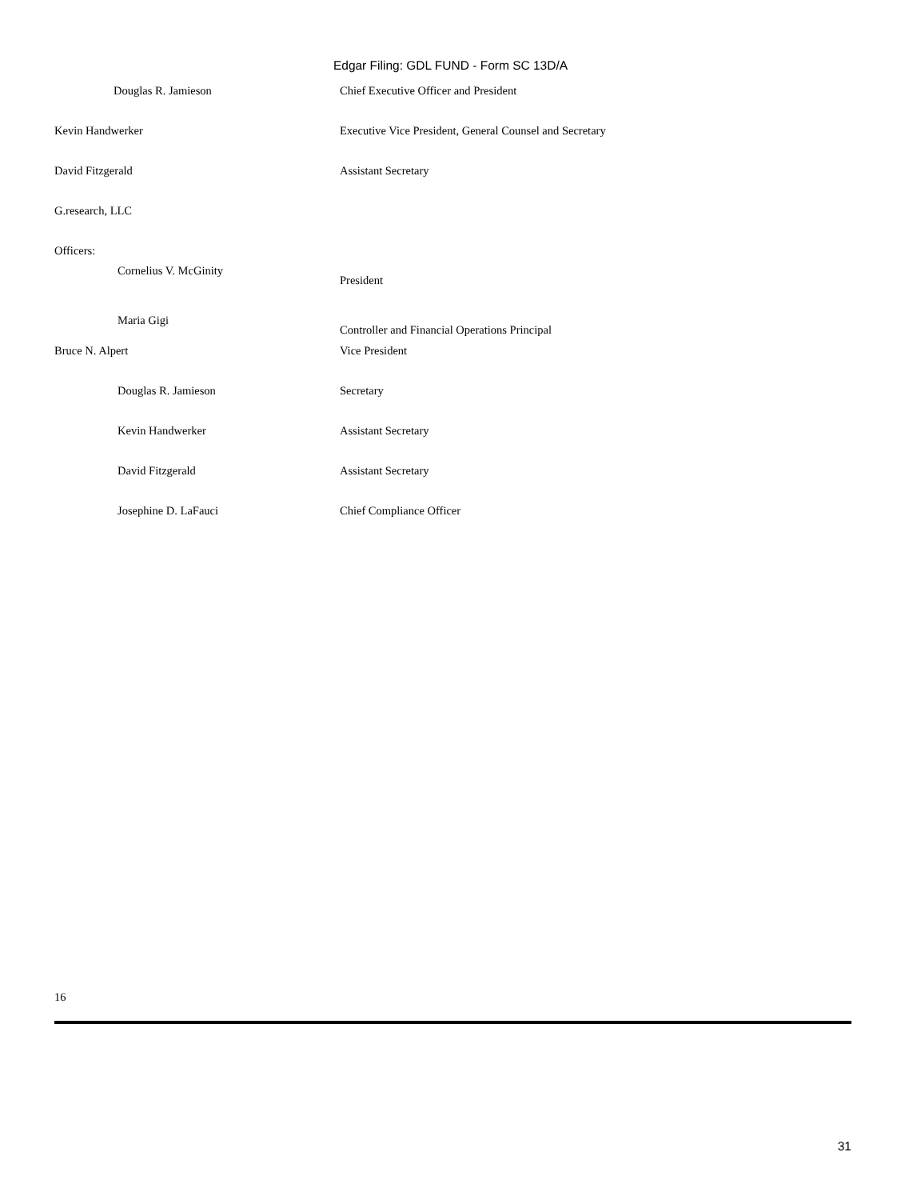Edgar Filing: GDL FUND - Form SC 13D/A
| Douglas R. Jamieson | Chief Executive Officer and President |
| Kevin Handwerker | Executive Vice President, General Counsel and Secretary |
| David Fitzgerald | Assistant Secretary |
| G.research, LLC | |
| Officers: | |
| Cornelius V. McGinity | President |
| Maria Gigi | Controller and Financial Operations Principal |
| Bruce N. Alpert | Vice President |
| Douglas R. Jamieson | Secretary |
| Kevin Handwerker | Assistant Secretary |
| David Fitzgerald | Assistant Secretary |
| Josephine D. LaFauci | Chief Compliance Officer |
16
31